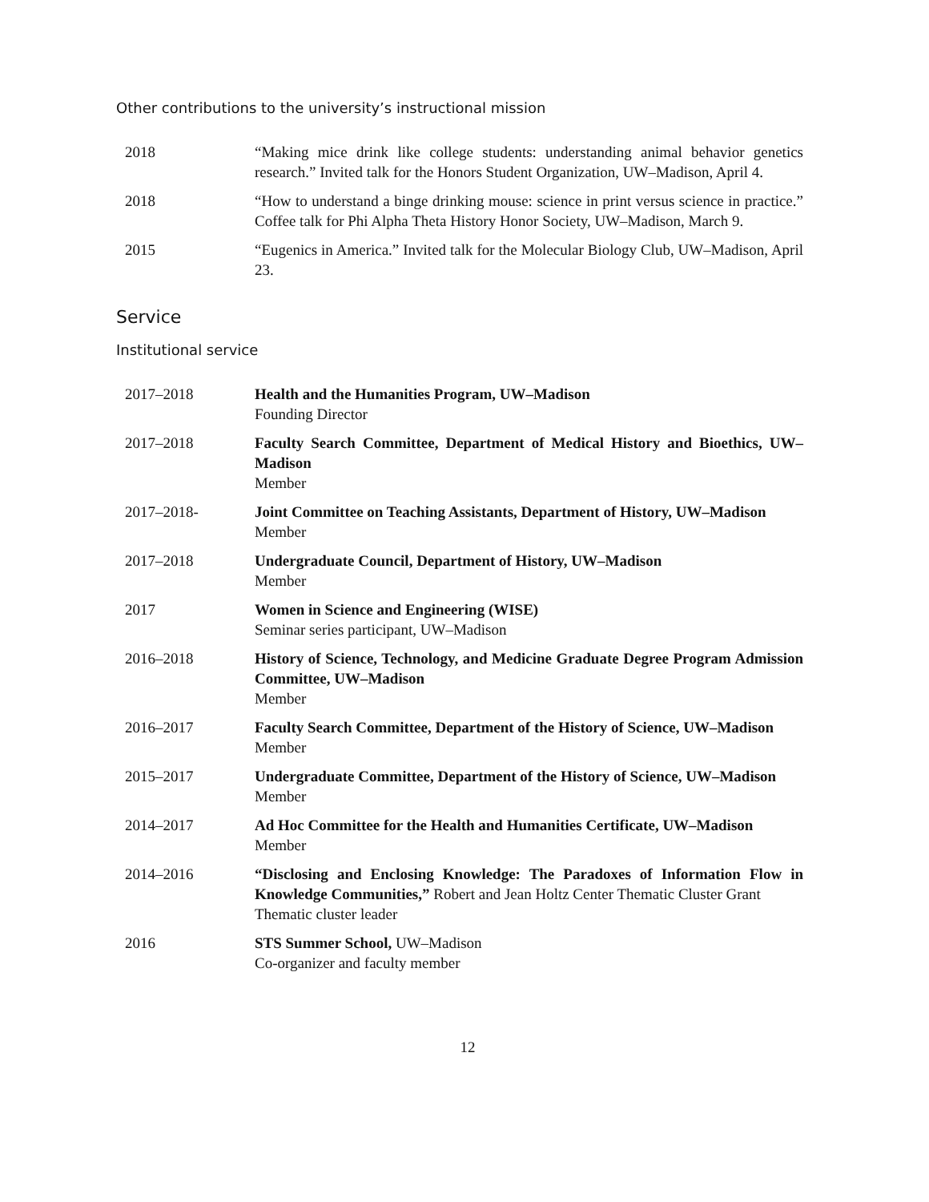Other contributions to the university’s instructional mission
2018 “Making mice drink like college students: understanding animal behavior genetics research.” Invited talk for the Honors Student Organization, UW–Madison, April 4.
2018 “How to understand a binge drinking mouse: science in print versus science in practice.” Coffee talk for Phi Alpha Theta History Honor Society, UW–Madison, March 9.
2015 “Eugenics in America.” Invited talk for the Molecular Biology Club, UW–Madison, April 23.
Service
Institutional service
2017–2018 Health and the Humanities Program, UW–Madison
Founding Director
2017–2018 Faculty Search Committee, Department of Medical History and Bioethics, UW–Madison
Member
2017–2018- Joint Committee on Teaching Assistants, Department of History, UW–Madison
Member
2017–2018 Undergraduate Council, Department of History, UW–Madison
Member
2017 Women in Science and Engineering (WISE)
Seminar series participant, UW–Madison
2016–2018 History of Science, Technology, and Medicine Graduate Degree Program Admission Committee, UW–Madison
Member
2016–2017 Faculty Search Committee, Department of the History of Science, UW–Madison
Member
2015–2017 Undergraduate Committee, Department of the History of Science, UW–Madison
Member
2014–2017 Ad Hoc Committee for the Health and Humanities Certificate, UW–Madison
Member
2014–2016 “Disclosing and Enclosing Knowledge: The Paradoxes of Information Flow in Knowledge Communities,” Robert and Jean Holtz Center Thematic Cluster Grant
Thematic cluster leader
2016 STS Summer School, UW–Madison
Co-organizer and faculty member
12